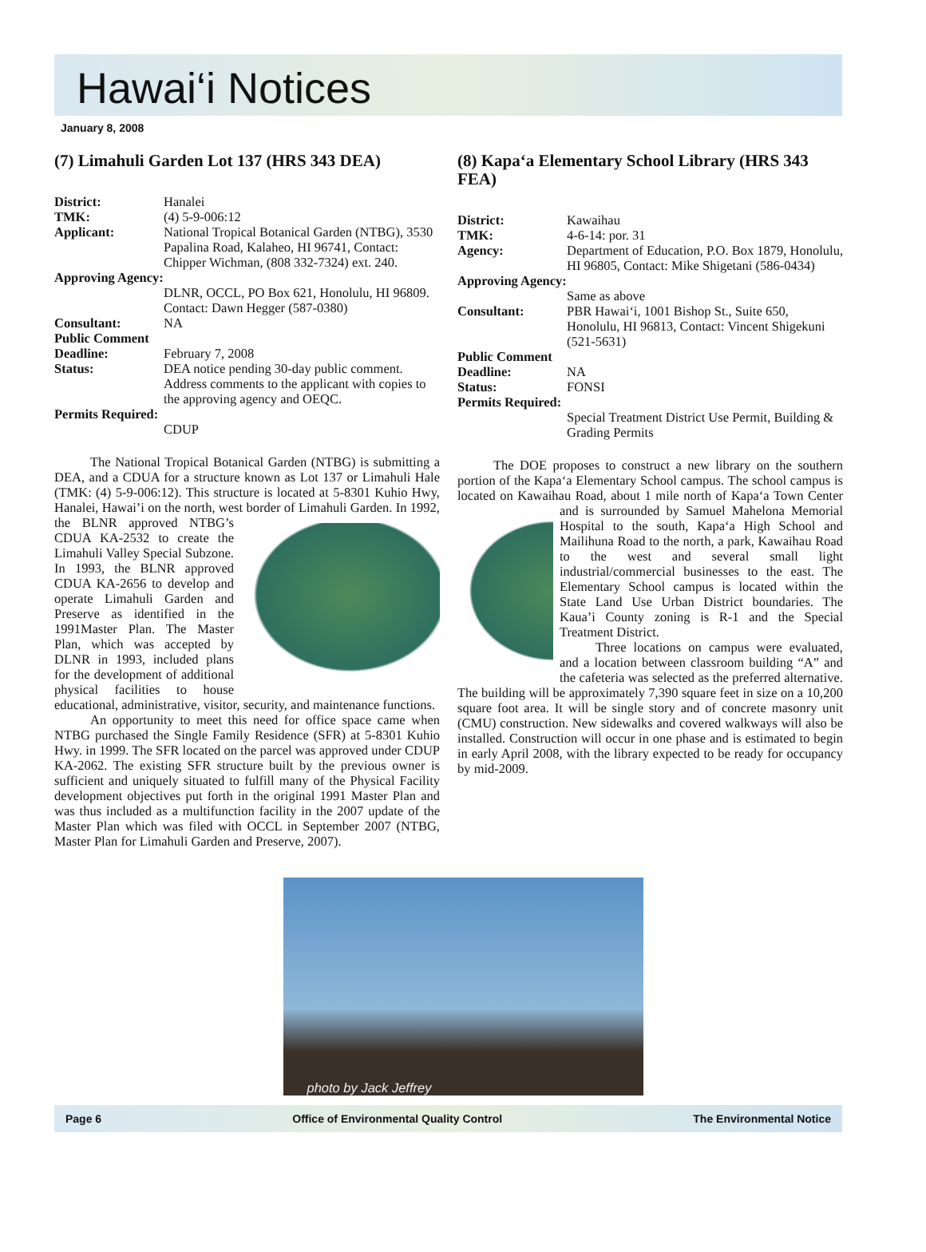Hawai‘i Notices
January 8, 2008
(7) Limahuli Garden Lot 137 (HRS 343 DEA)
District: Hanalei TMK: (4) 5-9-006:12 Applicant: National Tropical Botanical Garden (NTBG), 3530 Papalina Road, Kalaheo, HI 96741, Contact: Chipper Wichman, (808 332-7324) ext. 240. Approving Agency:
DLNR, OCCL, PO Box 621, Honolulu, HI 96809. Contact: Dawn Hegger (587-0380) Consultant: NA Public Comment Deadline:
February 7, 2008 Status: DEA notice pending 30-day public comment. Address comments to the applicant with copies to the approving agency and OEQC. Permits Required:
CDUP
The National Tropical Botanical Garden (NTBG) is submitting a DEA, and a CDUA for a structure known as Lot 137 or Limahuli Hale (TMK: (4) 5-9-006:12). This structure is located at 5-8301 Kuhio Hwy, Hanalei, Hawai’i on the north, west border of Limahuli Garden. In 1992, the BLNR approved NTBG’s CDUA KA-2532 to create the Limahuli Valley Special Subzone. In 1993, the BLNR approved CDUA KA-2656 to develop and operate Limahuli Garden and Preserve as identified in the 1991Master Plan. The Master Plan, which was accepted by DLNR in 1993, included plans for the development of additional physical facilities to house educational, administrative, visitor, security, and maintenance functions.
An opportunity to meet this need for office space came when NTBG purchased the Single Family Residence (SFR) at 5-8301 Kuhio Hwy. in 1999. The SFR located on the parcel was approved under CDUP KA-2062. The existing SFR structure built by the previous owner is sufficient and uniquely situated to fulfill many of the Physical Facility development objectives put forth in the original 1991 Master Plan and was thus included as a multifunction facility in the 2007 update of the Master Plan which was filed with OCCL in September 2007 (NTBG, Master Plan for Limahuli Garden and Preserve, 2007).
(8) Kapa‘a Elementary School Library (HRS 343 FEA)
District: Kawaihau TMK: 4-6-14: por. 31 Agency: Department of Education, P.O. Box 1879, Honolulu, HI 96805, Contact: Mike Shigetani (586-0434) Approving Agency:
Same as above Consultant: PBR Hawai‘i, 1001 Bishop St., Suite 650, Honolulu, HI 96813, Contact: Vincent Shigekuni (521-5631) Public Comment Deadline:
NA Status: FONSI Permits Required:
Special Treatment District Use Permit, Building & Grading Permits
The DOE proposes to construct a new library on the southern portion of the Kapa‘a Elementary School campus. The school campus is located on Kawaihau Road, about 1 mile north of Kapa‘a Town Center and is surrounded by Samuel Mahelona Memorial Hospital to the south, Kapa‘a High School and Mailihuna Road to the north, a park, Kawaihau Road to the west and several small light industrial/commercial businesses to the east. The Elementary School campus is located within the State Land Use Urban District boundaries. The Kaua’i County zoning is R-1 and the Special Treatment District.
Three locations on campus were evaluated, and a location between classroom building “A” and the cafeteria was selected as the preferred alternative. The building will be approximately 7,390 square feet in size on a 10,200 square foot area. It will be single story and of concrete masonry unit (CMU) construction. New sidewalks and covered walkways will also be installed. Construction will occur in one phase and is estimated to begin in early April 2008, with the library expected to be ready for occupancy by mid-2009.
photo by Jack Jeffrey
Page 6 Office of Environmental Quality Control The Environmental Notice